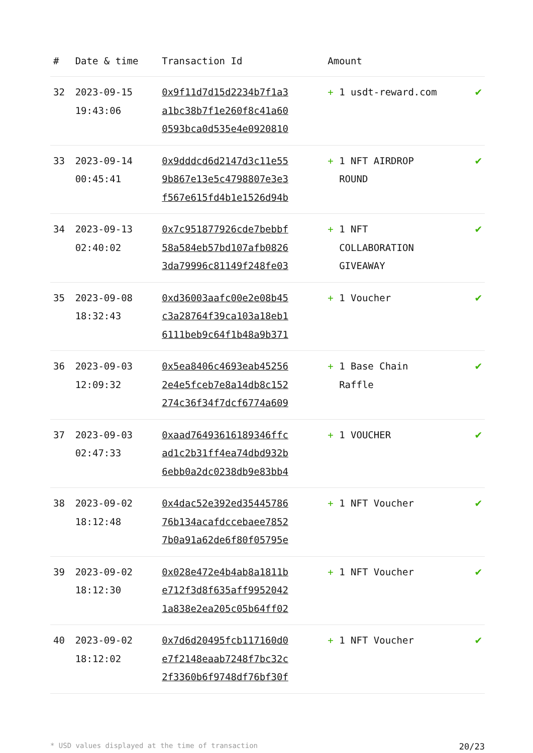| # | Date & time | Transaction Id | Amount | |
| --- | --- | --- | --- | --- |
| 32 | 2023-09-15 19:43:06 | 0x9f11d7d15d2234b7f1a3 a1bc38b7f1e260f8c41a60 0593bca0d535e4e0920810 | + 1 usdt-reward.com | ✔ |
| 33 | 2023-09-14 00:45:41 | 0x9dddcd6d2147d3c11e55 9b867e13e5c4798807e3e3 f567e615fd4b1e1526d94b | + 1 NFT AIRDROP ROUND | ✔ |
| 34 | 2023-09-13 02:40:02 | 0x7c951877926cde7bebbf 58a584eb57bd107afb0826 3da79996c81149f248fe03 | + 1 NFT COLLABORATION GIVEAWAY | ✔ |
| 35 | 2023-09-08 18:32:43 | 0xd36003aafc00e2e08b45 c3a28764f39ca103a18eb1 6111beb9c64f1b48a9b371 | + 1 Voucher | ✔ |
| 36 | 2023-09-03 12:09:32 | 0x5ea8406c4693eab45256 2e4e5fceb7e8a14db8c152 274c36f34f7dcf6774a609 | + 1 Base Chain Raffle | ✔ |
| 37 | 2023-09-03 02:47:33 | 0xaad76493616189346ffc ad1c2b31ff4ea74dbd932b 6ebb0a2dc0238db9e83bb4 | + 1 VOUCHER | ✔ |
| 38 | 2023-09-02 18:12:48 | 0x4dac52e392ed35445786 76b134acafdccebaee7852 7b0a91a62de6f80f05795e | + 1 NFT Voucher | ✔ |
| 39 | 2023-09-02 18:12:30 | 0x028e472e4b4ab8a1811b e712f3d8f635aff9952042 1a838e2ea205c05b64ff02 | + 1 NFT Voucher | ✔ |
| 40 | 2023-09-02 18:12:02 | 0x7d6d20495fcb117160d0 e7f2148eaab7248f7bc32c 2f3360b6f9748df76bf30f | + 1 NFT Voucher | ✔ |
* USD values displayed at the time of transaction 20/23